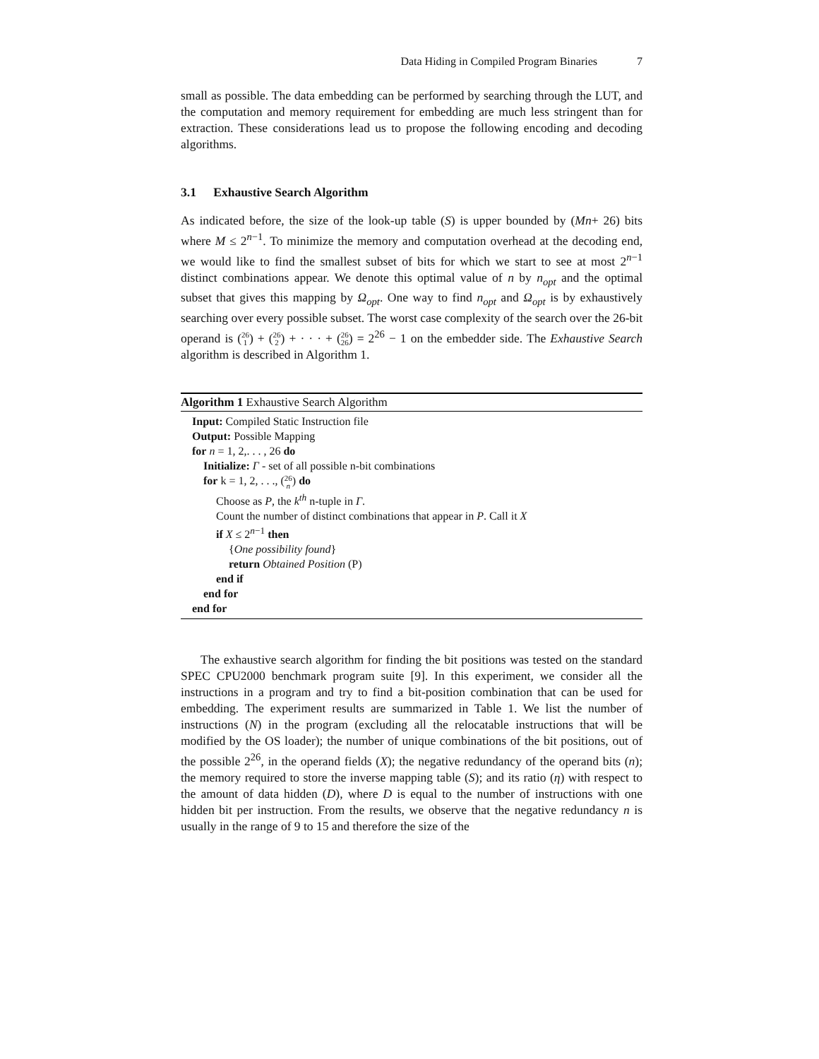Data Hiding in Compiled Program Binaries 7
small as possible. The data embedding can be performed by searching through the LUT, and the computation and memory requirement for embedding are much less stringent than for extraction. These considerations lead us to propose the following encoding and decoding algorithms.
3.1 Exhaustive Search Algorithm
As indicated before, the size of the look-up table (S) is upper bounded by (Mn+ 26) bits where M ≤ 2<sup>n−1</sup>. To minimize the memory and computation overhead at the decoding end, we would like to find the smallest subset of bits for which we start to see at most 2<sup>n−1</sup> distinct combinations appear. We denote this optimal value of n by n<sub>opt</sub> and the optimal subset that gives this mapping by Ω<sub>opt</sub>. One way to find n<sub>opt</sub> and Ω<sub>opt</sub> is by exhaustively searching over every possible subset. The worst case complexity of the search over the 26-bit operand is (26
1) + (26
2) + · · · + (26
26) = 2<sup>26</sup> − 1 on the embedder side. The Exhaustive Search algorithm is described in Algorithm 1.
Algorithm 1 Exhaustive Search Algorithm
Input: Compiled Static Instruction file
Output: Possible Mapping
for n = 1, 2,. . . , 26 do
Initialize: Γ - set of all possible n-bit combinations
for k = 1, 2, . . ., (26
n) do
Choose as P, the k<sup>th</sup> n-tuple in Γ.
Count the number of distinct combinations that appear in P. Call it X
if X ≤ 2<sup>n−1</sup> then
{One possibility found}
return Obtained Position (P)
end if
end for
end for
The exhaustive search algorithm for finding the bit positions was tested on the standard SPEC CPU2000 benchmark program suite [9]. In this experiment, we consider all the instructions in a program and try to find a bit-position combination that can be used for embedding. The experiment results are summarized in Table 1. We list the number of instructions (N) in the program (excluding all the relocatable instructions that will be modified by the OS loader); the number of unique combinations of the bit positions, out of the possible 2<sup>26</sup>, in the operand fields (X); the negative redundancy of the operand bits (n); the memory required to store the inverse mapping table (S); and its ratio (η) with respect to the amount of data hidden (D), where D is equal to the number of instructions with one hidden bit per instruction. From the results, we observe that the negative redundancy n is usually in the range of 9 to 15 and therefore the size of the